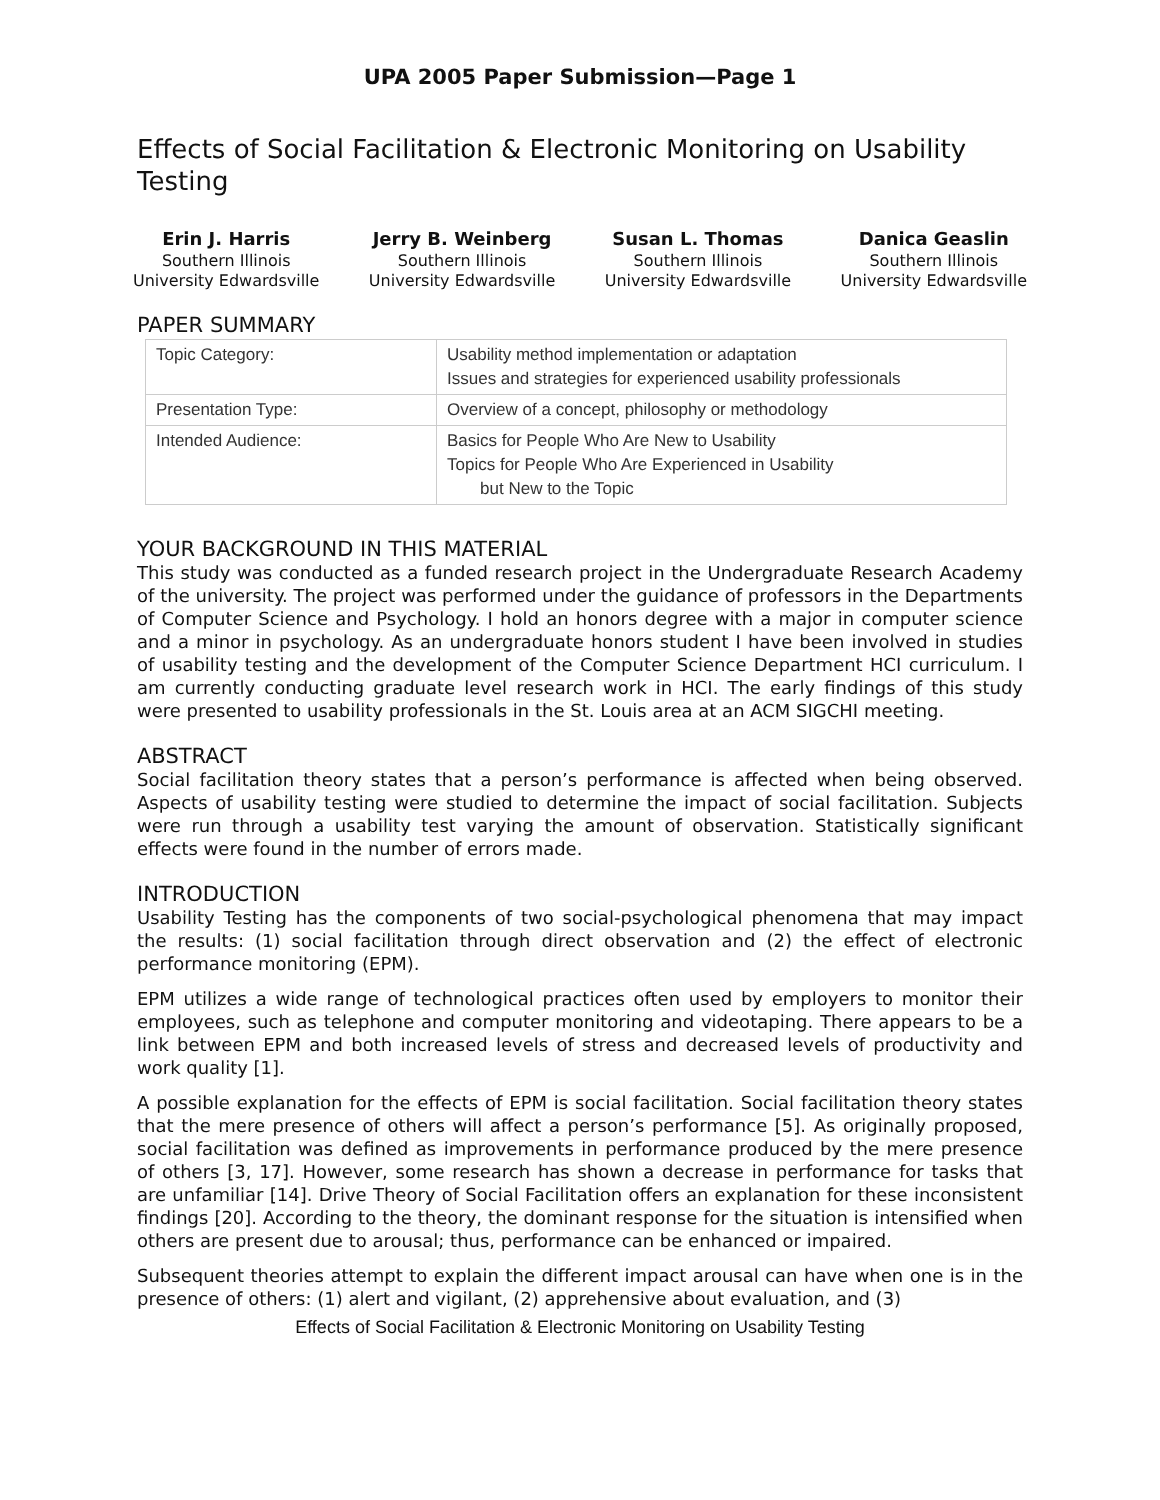UPA 2005 Paper Submission—Page 1
Effects of Social Facilitation & Electronic Monitoring on Usability Testing
Erin J. Harris
Southern Illinois
University Edwardsville
Jerry B. Weinberg
Southern Illinois
University Edwardsville
Susan L. Thomas
Southern Illinois
University Edwardsville
Danica Geaslin
Southern Illinois
University Edwardsville
PAPER SUMMARY
| Topic Category: | Usability method implementation or adaptation Issues and strategies for experienced usability professionals |
| Presentation Type: | Overview of a concept, philosophy or methodology |
| Intended Audience: | Basics for People Who Are New to Usability Topics for People Who Are Experienced in Usability but New to the Topic |
YOUR BACKGROUND IN THIS MATERIAL
This study was conducted as a funded research project in the Undergraduate Research Academy of the university. The project was performed under the guidance of professors in the Departments of Computer Science and Psychology. I hold an honors degree with a major in computer science and a minor in psychology. As an undergraduate honors student I have been involved in studies of usability testing and the development of the Computer Science Department HCI curriculum. I am currently conducting graduate level research work in HCI. The early findings of this study were presented to usability professionals in the St. Louis area at an ACM SIGCHI meeting.
ABSTRACT
Social facilitation theory states that a person’s performance is affected when being observed. Aspects of usability testing were studied to determine the impact of social facilitation. Subjects were run through a usability test varying the amount of observation. Statistically significant effects were found in the number of errors made.
INTRODUCTION
Usability Testing has the components of two social-psychological phenomena that may impact the results: (1) social facilitation through direct observation and (2) the effect of electronic performance monitoring (EPM).
EPM utilizes a wide range of technological practices often used by employers to monitor their employees, such as telephone and computer monitoring and videotaping. There appears to be a link between EPM and both increased levels of stress and decreased levels of productivity and work quality [1].
A possible explanation for the effects of EPM is social facilitation. Social facilitation theory states that the mere presence of others will affect a person’s performance [5]. As originally proposed, social facilitation was defined as improvements in performance produced by the mere presence of others [3, 17]. However, some research has shown a decrease in performance for tasks that are unfamiliar [14]. Drive Theory of Social Facilitation offers an explanation for these inconsistent findings [20]. According to the theory, the dominant response for the situation is intensified when others are present due to arousal; thus, performance can be enhanced or impaired.
Subsequent theories attempt to explain the different impact arousal can have when one is in the presence of others: (1) alert and vigilant, (2) apprehensive about evaluation, and (3)
Effects of Social Facilitation & Electronic Monitoring on Usability Testing